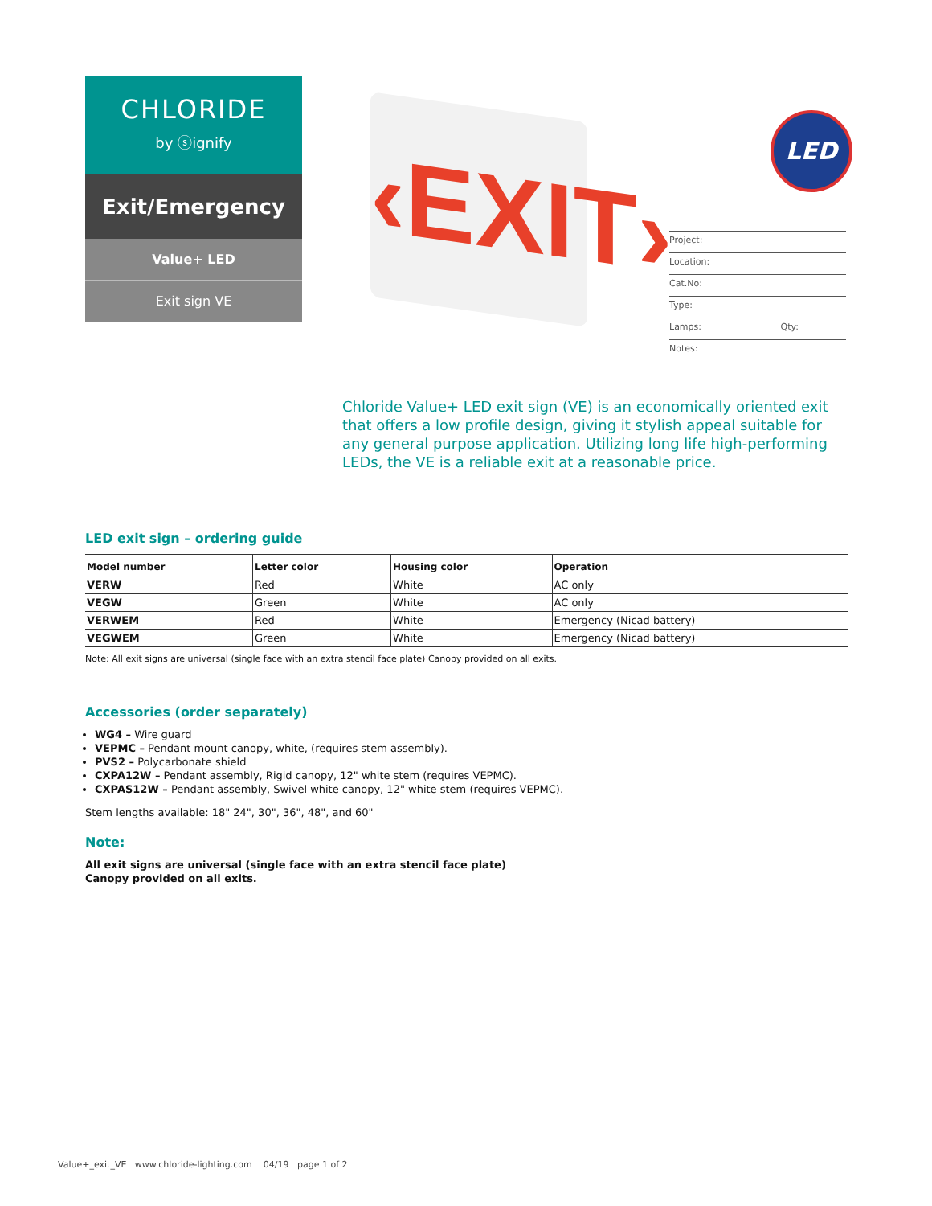CHLORIDE
by ⓢignify
Exit/Emergency
Value+ LED
Exit sign VE
‹EXIT›
LED
Project:
Location:
Cat.No:
Type:
Lamps: Qty:
Notes:
Chloride Value+ LED exit sign (VE) is an economically oriented exit that offers a low profile design, giving it stylish appeal suitable for any general purpose application. Utilizing long life high-performing LEDs, the VE is a reliable exit at a reasonable price.
LED exit sign – ordering guide
| Model number | Letter color | Housing color | Operation |
| --- | --- | --- | --- |
| VERW | Red | White | AC only |
| VEGW | Green | White | AC only |
| VERWEM | Red | White | Emergency (Nicad battery) |
| VEGWEM | Green | White | Emergency (Nicad battery) |
Note: All exit signs are universal (single face with an extra stencil face plate) Canopy provided on all exits.
Accessories (order separately)
WG4 – Wire guard
VEPMC – Pendant mount canopy, white, (requires stem assembly).
PVS2 – Polycarbonate shield
CXPA12W – Pendant assembly, Rigid canopy, 12" white stem (requires VEPMC).
CXPAS12W – Pendant assembly, Swivel white canopy, 12" white stem (requires VEPMC).
Stem lengths available: 18" 24", 30", 36", 48", and 60"
Note:
All exit signs are universal (single face with an extra stencil face plate)
Canopy provided on all exits.
Value+_exit_VE www.chloride-lighting.com 04/19 page 1 of 2